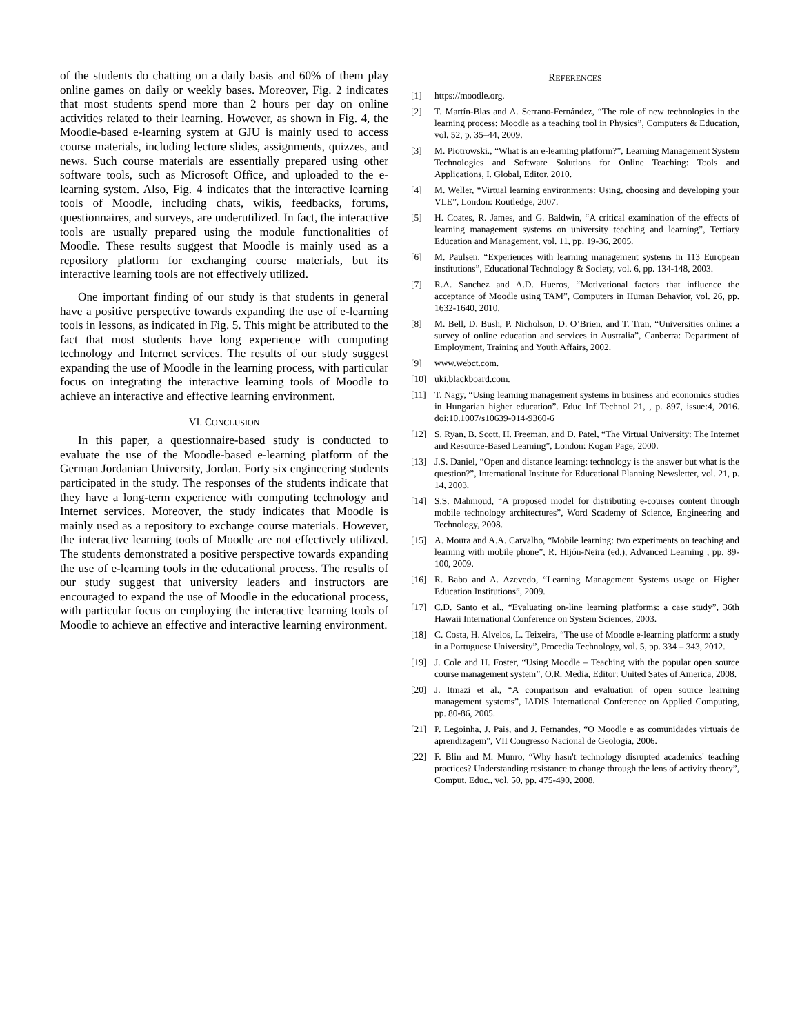of the students do chatting on a daily basis and 60% of them play online games on daily or weekly bases. Moreover, Fig. 2 indicates that most students spend more than 2 hours per day on online activities related to their learning. However, as shown in Fig. 4, the Moodle-based e-learning system at GJU is mainly used to access course materials, including lecture slides, assignments, quizzes, and news. Such course materials are essentially prepared using other software tools, such as Microsoft Office, and uploaded to the e-learning system. Also, Fig. 4 indicates that the interactive learning tools of Moodle, including chats, wikis, feedbacks, forums, questionnaires, and surveys, are underutilized. In fact, the interactive tools are usually prepared using the module functionalities of Moodle. These results suggest that Moodle is mainly used as a repository platform for exchanging course materials, but its interactive learning tools are not effectively utilized.
One important finding of our study is that students in general have a positive perspective towards expanding the use of e-learning tools in lessons, as indicated in Fig. 5. This might be attributed to the fact that most students have long experience with computing technology and Internet services. The results of our study suggest expanding the use of Moodle in the learning process, with particular focus on integrating the interactive learning tools of Moodle to achieve an interactive and effective learning environment.
VI. CONCLUSION
In this paper, a questionnaire-based study is conducted to evaluate the use of the Moodle-based e-learning platform of the German Jordanian University, Jordan. Forty six engineering students participated in the study. The responses of the students indicate that they have a long-term experience with computing technology and Internet services. Moreover, the study indicates that Moodle is mainly used as a repository to exchange course materials. However, the interactive learning tools of Moodle are not effectively utilized. The students demonstrated a positive perspective towards expanding the use of e-learning tools in the educational process. The results of our study suggest that university leaders and instructors are encouraged to expand the use of Moodle in the educational process, with particular focus on employing the interactive learning tools of Moodle to achieve an effective and interactive learning environment.
REFERENCES
[1] https://moodle.org.
[2] T. Martín-Blas and A. Serrano-Fernández, “The role of new technologies in the learning process: Moodle as a teaching tool in Physics”, Computers & Education, vol. 52, p. 35–44, 2009.
[3] M. Piotrowski., “What is an e-learning platform?”, Learning Management System Technologies and Software Solutions for Online Teaching: Tools and Applications, I. Global, Editor. 2010.
[4] M. Weller, “Virtual learning environments: Using, choosing and developing your VLE”, London: Routledge, 2007.
[5] H. Coates, R. James, and G. Baldwin, “A critical examination of the effects of learning management systems on university teaching and learning”, Tertiary Education and Management, vol. 11, pp. 19-36, 2005.
[6] M. Paulsen, “Experiences with learning management systems in 113 European institutions”, Educational Technology & Society, vol. 6, pp. 134-148, 2003.
[7] R.A. Sanchez and A.D. Hueros, “Motivational factors that influence the acceptance of Moodle using TAM”, Computers in Human Behavior, vol. 26, pp. 1632-1640, 2010.
[8] M. Bell, D. Bush, P. Nicholson, D. O’Brien, and T. Tran, “Universities online: a survey of online education and services in Australia”, Canberra: Department of Employment, Training and Youth Affairs, 2002.
[9] www.webct.com.
[10] uki.blackboard.com.
[11] T. Nagy, “Using learning management systems in business and economics studies in Hungarian higher education”. Educ Inf Technol 21, , p. 897, issue:4, 2016. doi:10.1007/s10639-014-9360-6
[12] S. Ryan, B. Scott, H. Freeman, and D. Patel, “The Virtual University: The Internet and Resource-Based Learning”, London: Kogan Page, 2000.
[13] J.S. Daniel, “Open and distance learning: technology is the answer but what is the question?”, International Institute for Educational Planning Newsletter, vol. 21, p. 14, 2003.
[14] S.S. Mahmoud, “A proposed model for distributing e-courses content through mobile technology architectures”, Word Scademy of Science, Engineering and Technology, 2008.
[15] A. Moura and A.A. Carvalho, “Mobile learning: two experiments on teaching and learning with mobile phone”, R. Hijón-Neira (ed.), Advanced Learning , pp. 89-100, 2009.
[16] R. Babo and A. Azevedo, “Learning Management Systems usage on Higher Education Institutions”, 2009.
[17] C.D. Santo et al., “Evaluating on-line learning platforms: a case study”, 36th Hawaii International Conference on System Sciences, 2003.
[18] C. Costa, H. Alvelos, L. Teixeira, “The use of Moodle e-learning platform: a study in a Portuguese University”, Procedia Technology, vol. 5, pp. 334 – 343, 2012.
[19] J. Cole and H. Foster, “Using Moodle – Teaching with the popular open source course management system”, O.R. Media, Editor: United Sates of America, 2008.
[20] J. Itmazi et al., “A comparison and evaluation of open source learning management systems”, IADIS International Conference on Applied Computing, pp. 80-86, 2005.
[21] P. Legoinha, J. Pais, and J. Fernandes, “O Moodle e as comunidades virtuais de aprendizagem”, VII Congresso Nacional de Geologia, 2006.
[22] F. Blin and M. Munro, “Why hasn't technology disrupted academics' teaching practices? Understanding resistance to change through the lens of activity theory”, Comput. Educ., vol. 50, pp. 475-490, 2008.